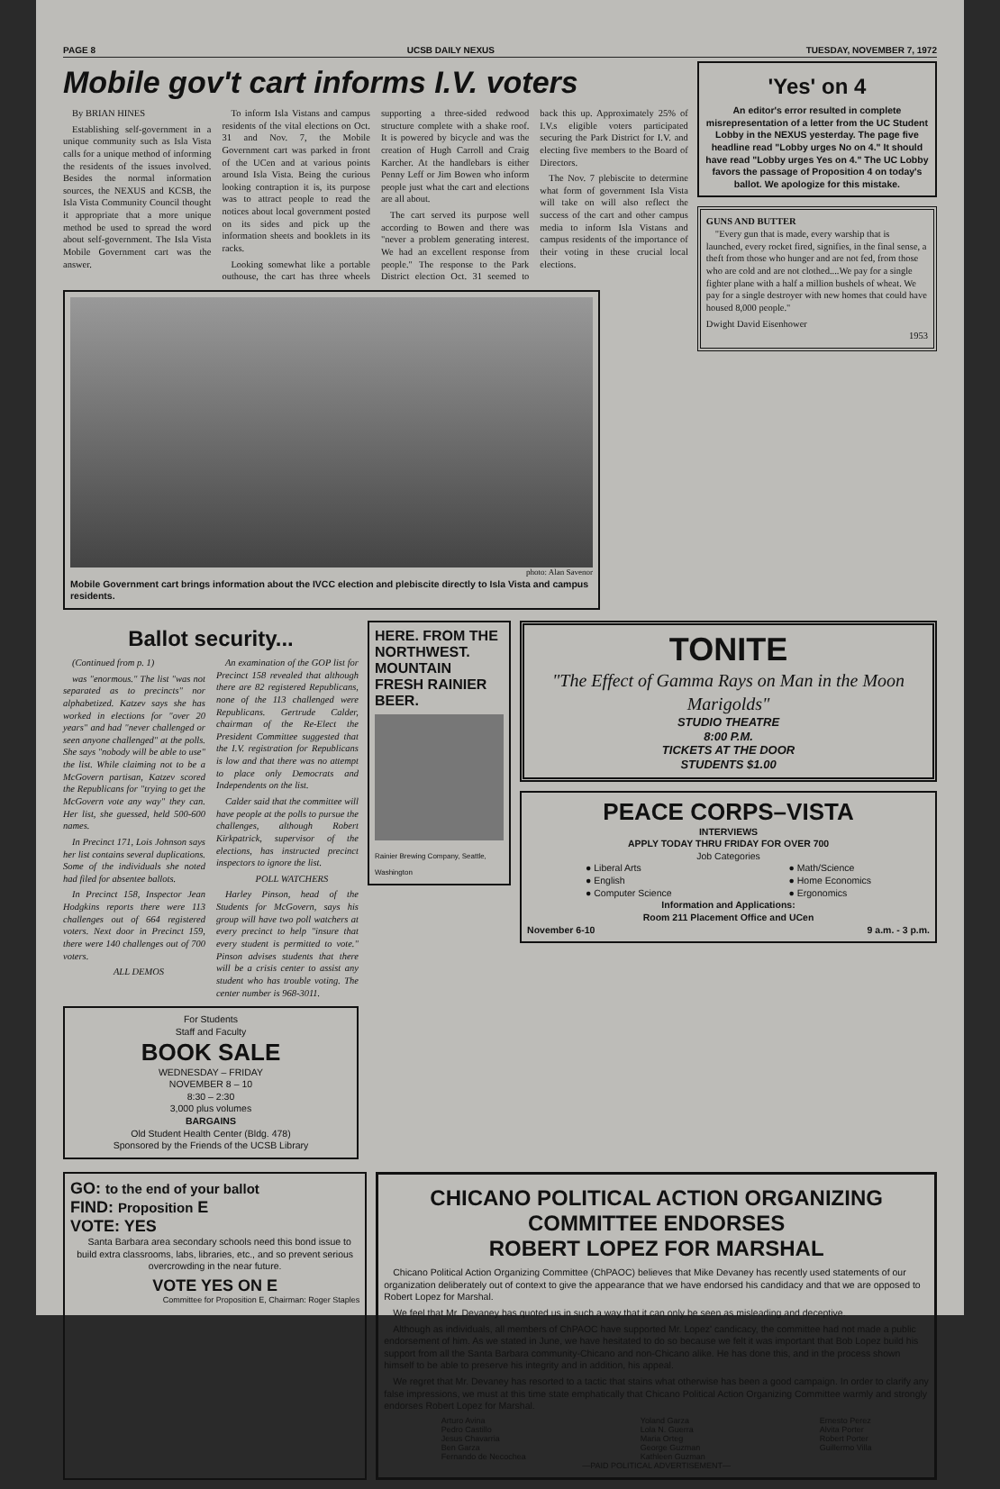PAGE 8 UCSB DAILY NEXUS TUESDAY, NOVEMBER 7, 1972
Mobile gov't cart informs I.V. voters
By BRIAN HINES
Establishing self-government in a unique community such as Isla Vista calls for a unique method of informing the residents of the issues involved. Besides the normal information sources, the NEXUS and KCSB, the Isla Vista Community Council thought it appropriate that a more unique method be used to spread the word about self-government. The Isla Vista Mobile Government cart was the answer.
To inform Isla Vistans and campus residents of the vital elections on Oct. 31 and Nov. 7, the Mobile Government cart was parked in front of the UCen and at various points around Isla Vista. Being the curious looking contraption it is, its purpose was to attract people to read the notices about local government posted on its sides and pick up the information sheets and booklets in its racks.
Looking somewhat like a portable outhouse, the cart has three wheels supporting a three-sided redwood structure complete with a shake roof. It is powered by bicycle and was the creation of Hugh Carroll and Craig Karcher. At the handlebars is either Penny Leff or Jim Bowen who inform people just what the cart and elections are all about.
The cart served its purpose well according to Bowen and there was "never a problem generating interest. We had an excellent response from people." The response to the Park District election Oct. 31 seemed to back this up. Approximately 25% of I.V.s eligible voters participated securing the Park District for I.V. and electing five members to the Board of Directors.
The Nov. 7 plebiscite to determine what form of government Isla Vista will take on will also reflect the success of the cart and other campus media to inform Isla Vistans and campus residents of the importance of their voting in these crucial local elections.
photo: Alan Savenor
Mobile Government cart brings information about the IVCC election and plebiscite directly to Isla Vista and campus residents.
'Yes' on 4
An editor's error resulted in complete misrepresentation of a letter from the UC Student Lobby in the NEXUS yesterday. The page five headline read "Lobby urges No on 4." It should have read "Lobby urges Yes on 4." The UC Lobby favors the passage of Proposition 4 on today's ballot. We apologize for this mistake.
GUNS AND BUTTER
"Every gun that is made, every warship that is launched, every rocket fired, signifies, in the final sense, a theft from those who hunger and are not fed, from those who are cold and are not clothed....We pay for a single fighter plane with a half a million bushels of wheat. We pay for a single destroyer with new homes that could have housed 8,000 people."
Dwight David Eisenhower
1953
Ballot security...
(Continued from p. 1)
was "enormous." The list "was not separated as to precincts" nor alphabetized. Katzev says she has worked in elections for "over 20 years" and had "never challenged or seen anyone challenged" at the polls. She says "nobody will be able to use" the list. While claiming not to be a McGovern partisan, Katzev scored the Republicans for "trying to get the McGovern vote any way" they can. Her list, she guessed, held 500-600 names.
In Precinct 171, Lois Johnson says her list contains several duplications. Some of the individuals she noted had filed for absentee ballots.
In Precinct 158, Inspector Jean Hodgkins reports there were 113 challenges out of 664 registered voters. Next door in Precinct 159, there were 140 challenges out of 700 voters.
ALL DEMOS
An examination of the GOP list for Precinct 158 revealed that although there are 82 registered Republicans, none of the 113 challenged were Republicans. Gertrude Calder, chairman of the Re-Elect the President Committee suggested that the I.V. registration for Republicans is low and that there was no attempt to place only Democrats and Independents on the list.
Calder said that the committee will have people at the polls to pursue the challenges, although Robert Kirkpatrick, supervisor of the elections, has instructed precinct inspectors to ignore the list.
POLL WATCHERS
Harley Pinson, head of the Students for McGovern, says his group will have two poll watchers at every precinct to help "insure that every student is permitted to vote." Pinson advises students that there will be a crisis center to assist any student who has trouble voting. The center number is 968-3011.
For Students
Staff and Faculty
BOOK SALE
WEDNESDAY – FRIDAY
NOVEMBER 8 – 10
8:30 – 2:30
3,000 plus volumes
BARGAINS
Old Student Health Center (Bldg. 478)
Sponsored by the Friends of the UCSB Library
HERE. FROM THE NORTHWEST. MOUNTAIN FRESH RAINIER BEER.
Rainier Brewing Company, Seattle, Washington
TONITE
"The Effect of Gamma Rays on Man in the Moon Marigolds"
STUDIO THEATRE
8:00 P.M.
TICKETS AT THE DOOR
STUDENTS $1.00
PEACE CORPS–VISTA
INTERVIEWS
APPLY TODAY THRU FRIDAY FOR OVER 700
Job Categories
● Liberal Arts
● English
● Computer Science
● Math/Science
● Home Economics
● Ergonomics
Information and Applications:
Room 211 Placement Office and UCen
November 6-10 9 a.m. - 3 p.m.
GO: to the end of your ballot
FIND: Proposition E
VOTE: YES
Santa Barbara area secondary schools need this bond issue to build extra classrooms, labs, libraries, etc., and so prevent serious overcrowding in the near future.
VOTE YES ON E
Committee for Proposition E, Chairman: Roger Staples
CHICANO POLITICAL ACTION ORGANIZING
COMMITTEE ENDORSES
ROBERT LOPEZ FOR MARSHAL
Chicano Political Action Organizing Committee (ChPAOC) believes that Mike Devaney has recently used statements of our organization deliberately out of context to give the appearance that we have endorsed his candidacy and that we are opposed to Robert Lopez for Marshal.
We feel that Mr. Devaney has quoted us in such a way that it can only be seen as misleading and deceptive.
Although as individuals, all members of ChPAOC have supported Mr. Lopez' candicacy, the committee had not made a public endorsement of him. As we stated in June, we have hesitated to do so because we felt it was important that Bob Lopez build his support from all the Santa Barbara community-Chicano and non-Chicano alike. He has done this, and in the process shown himself to be able to preserve his integrity and in addition, his appeal.
We regret that Mr. Devaney has resorted to a tactic that stains what otherwise has been a good campaign. In order to clarify any false impressions, we must at this time state emphatically that Chicano Political Action Organizing Committee warmly and strongly endorses Robert Lopez for Marshal.
Arturo Avina
Pedro Castillo
Jesus Chavarria
Ben Garza
Fernando de Necochea
Yoland Garza
Lola N. Guerra
Maria Orteg
George Guzman
Kathleen Guzman
Ernesto Perez
Alvita Porter
Robert Porter
Guillermo Villa
—PAID POLITICAL ADVERTISEMENT—